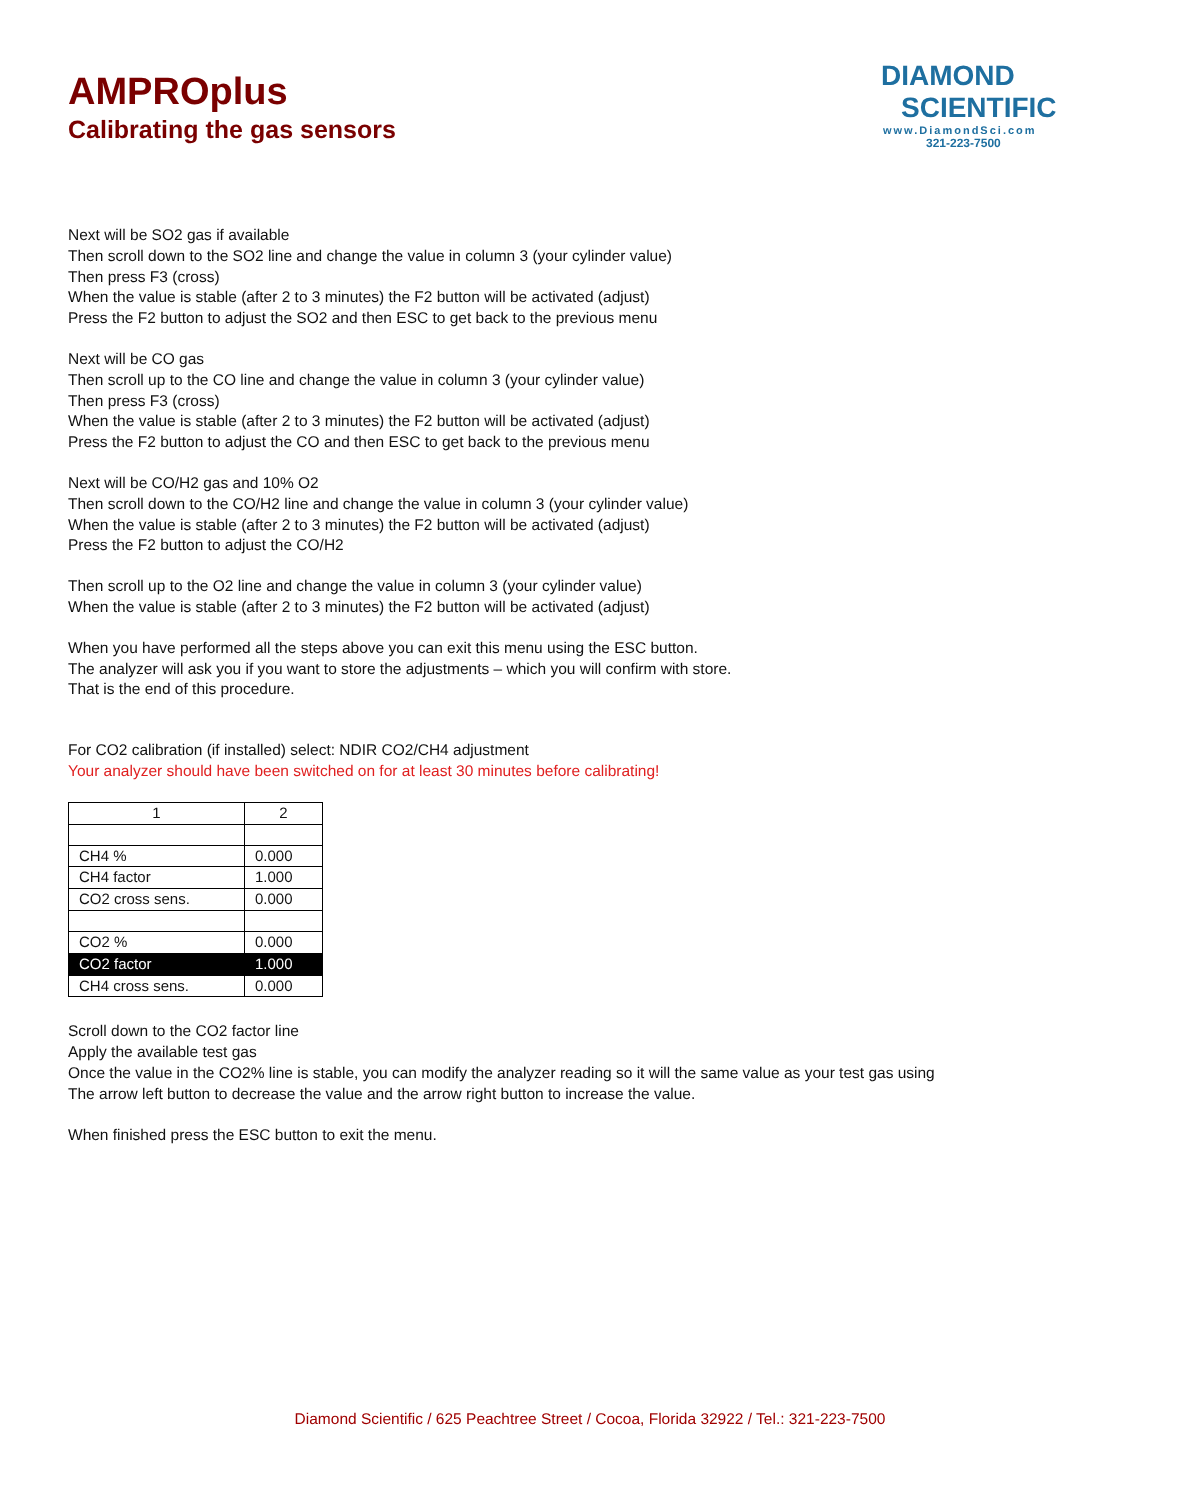AMPROplus
Calibrating the gas sensors
DIAMOND
SCIENTIFIC
www.DiamondSci.com
321-223-7500
Next will be SO2 gas if available
Then scroll down to the SO2 line and change the value in column 3 (your cylinder value)
Then press F3 (cross)
When the value is stable (after 2 to 3 minutes) the F2 button will be activated (adjust)
Press the F2 button to adjust the SO2 and then ESC to get back to the previous menu
Next will be CO gas
Then scroll up to the CO line and change the value in column 3 (your cylinder value)
Then press F3 (cross)
When the value is stable (after 2 to 3 minutes) the F2 button will be activated (adjust)
Press the F2 button to adjust the CO and then ESC to get back to the previous menu
Next will be CO/H2 gas and 10% O2
Then scroll down to the CO/H2 line and change the value in column 3 (your cylinder value)
When the value is stable (after 2 to 3 minutes) the F2 button will be activated (adjust)
Press the F2 button to adjust the CO/H2
Then scroll up to the O2 line and change the value in column 3 (your cylinder value)
When the value is stable (after 2 to 3 minutes) the F2 button will be activated (adjust)
When you have performed all the steps above you can exit this menu using the ESC button.
The analyzer will ask you if you want to store the adjustments – which you will confirm with store.
That is the end of this procedure.
For CO2 calibration (if installed) select: NDIR CO2/CH4 adjustment
Your analyzer should have been switched on for at least 30 minutes before calibrating!
| 1 | 2 |
| CH4 % | 0.000 |
| CH4 factor | 1.000 |
| CO2 cross sens. | 0.000 |
| CO2 % | 0.000 |
| CO2 factor | 1.000 |
| CH4 cross sens. | 0.000 |
Scroll down to the CO2 factor line
Apply the available test gas
Once the value in the CO2% line is stable, you can modify the analyzer reading so it will the same value as your test gas using
The arrow left button to decrease the value and the arrow right button to increase the value.
When finished press the ESC button to exit the menu.
Diamond Scientific / 625 Peachtree Street / Cocoa, Florida 32922 / Tel.: 321-223-7500